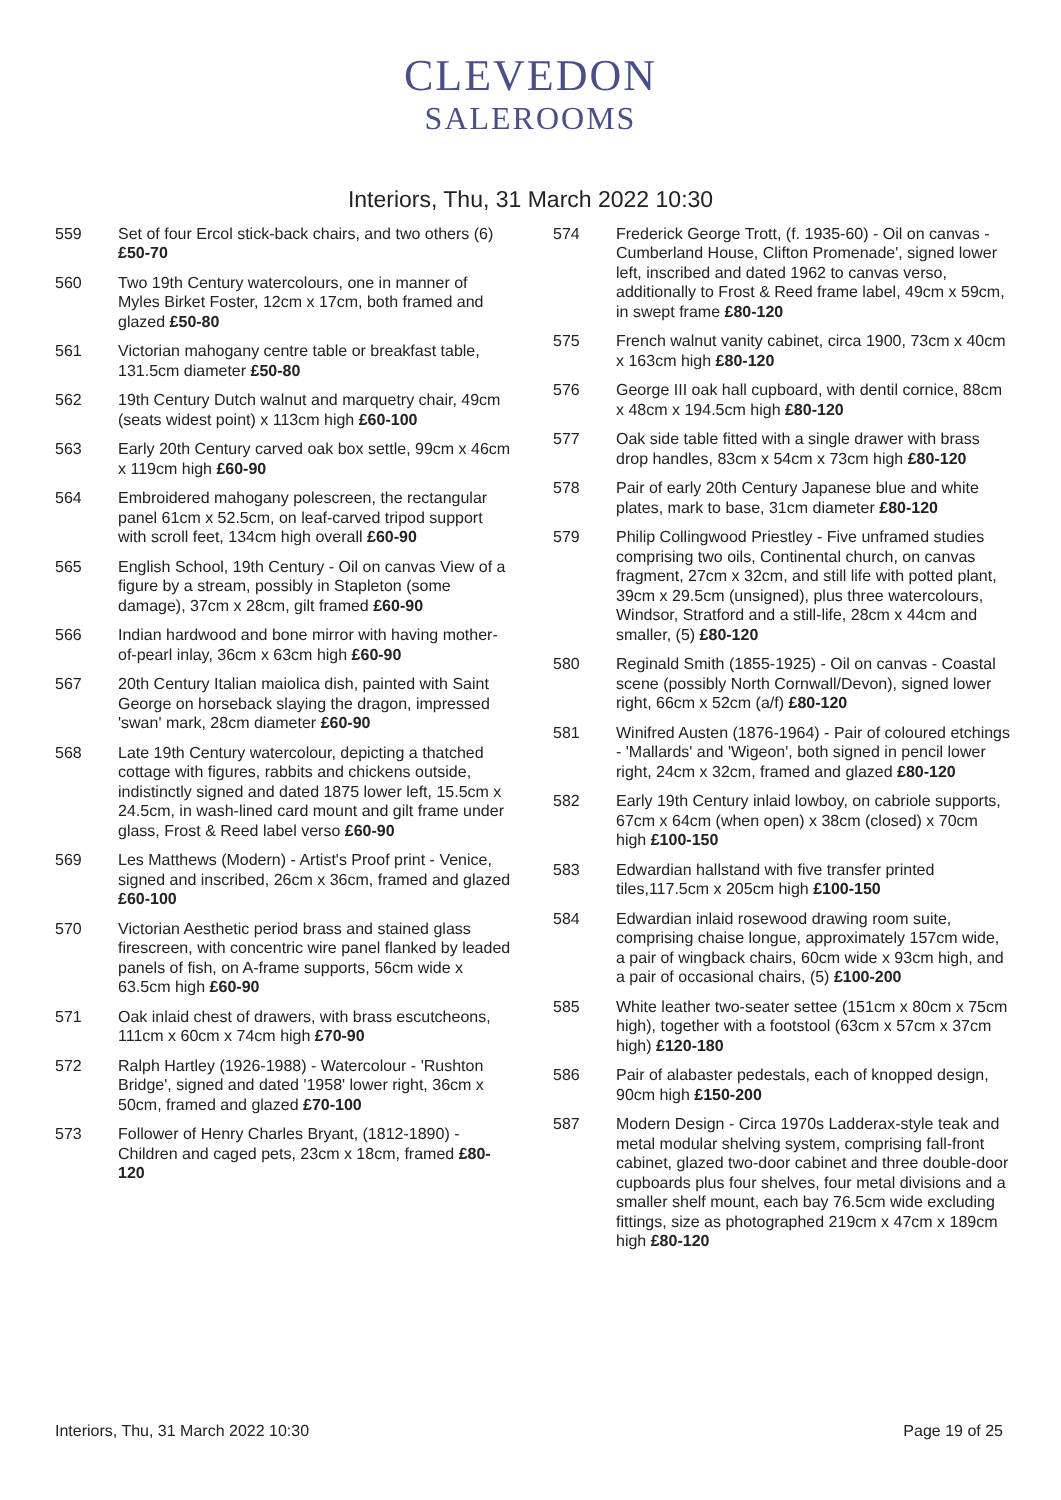CLEVEDON
SALEROOMS
Interiors, Thu, 31 March 2022 10:30
559 Set of four Ercol stick-back chairs, and two others (6) £50-70
560 Two 19th Century watercolours, one in manner of Myles Birket Foster, 12cm x 17cm, both framed and glazed £50-80
561 Victorian mahogany centre table or breakfast table, 131.5cm diameter £50-80
562 19th Century Dutch walnut and marquetry chair, 49cm (seats widest point) x 113cm high £60-100
563 Early 20th Century carved oak box settle, 99cm x 46cm x 119cm high £60-90
564 Embroidered mahogany polescreen, the rectangular panel 61cm x 52.5cm, on leaf-carved tripod support with scroll feet, 134cm high overall £60-90
565 English School, 19th Century - Oil on canvas View of a figure by a stream, possibly in Stapleton (some damage), 37cm x 28cm, gilt framed £60-90
566 Indian hardwood and bone mirror with having mother-of-pearl inlay, 36cm x 63cm high £60-90
567 20th Century Italian maiolica dish, painted with Saint George on horseback slaying the dragon, impressed 'swan' mark, 28cm diameter £60-90
568 Late 19th Century watercolour, depicting a thatched cottage with figures, rabbits and chickens outside, indistinctly signed and dated 1875 lower left, 15.5cm x 24.5cm, in wash-lined card mount and gilt frame under glass, Frost & Reed label verso £60-90
569 Les Matthews (Modern) - Artist's Proof print - Venice, signed and inscribed, 26cm x 36cm, framed and glazed £60-100
570 Victorian Aesthetic period brass and stained glass firescreen, with concentric wire panel flanked by leaded panels of fish, on A-frame supports, 56cm wide x 63.5cm high £60-90
571 Oak inlaid chest of drawers, with brass escutcheons, 111cm x 60cm x 74cm high £70-90
572 Ralph Hartley (1926-1988) - Watercolour - 'Rushton Bridge', signed and dated '1958' lower right, 36cm x 50cm, framed and glazed £70-100
573 Follower of Henry Charles Bryant, (1812-1890) - Children and caged pets, 23cm x 18cm, framed £80-120
574 Frederick George Trott, (f. 1935-60) - Oil on canvas - Cumberland House, Clifton Promenade', signed lower left, inscribed and dated 1962 to canvas verso, additionally to Frost & Reed frame label, 49cm x 59cm, in swept frame £80-120
575 French walnut vanity cabinet, circa 1900, 73cm x 40cm x 163cm high £80-120
576 George III oak hall cupboard, with dentil cornice, 88cm x 48cm x 194.5cm high £80-120
577 Oak side table fitted with a single drawer with brass drop handles, 83cm x 54cm x 73cm high £80-120
578 Pair of early 20th Century Japanese blue and white plates, mark to base, 31cm diameter £80-120
579 Philip Collingwood Priestley - Five unframed studies comprising two oils, Continental church, on canvas fragment, 27cm x 32cm, and still life with potted plant, 39cm x 29.5cm (unsigned), plus three watercolours, Windsor, Stratford and a still-life, 28cm x 44cm and smaller, (5) £80-120
580 Reginald Smith (1855-1925) - Oil on canvas - Coastal scene (possibly North Cornwall/Devon), signed lower right, 66cm x 52cm (a/f) £80-120
581 Winifred Austen (1876-1964) - Pair of coloured etchings - 'Mallards' and 'Wigeon', both signed in pencil lower right, 24cm x 32cm, framed and glazed £80-120
582 Early 19th Century inlaid lowboy, on cabriole supports, 67cm x 64cm (when open) x 38cm (closed) x 70cm high £100-150
583 Edwardian hallstand with five transfer printed tiles,117.5cm x 205cm high £100-150
584 Edwardian inlaid rosewood drawing room suite, comprising chaise longue, approximately 157cm wide, a pair of wingback chairs, 60cm wide x 93cm high, and a pair of occasional chairs, (5) £100-200
585 White leather two-seater settee (151cm x 80cm x 75cm high), together with a footstool (63cm x 57cm x 37cm high) £120-180
586 Pair of alabaster pedestals, each of knopped design, 90cm high £150-200
587 Modern Design - Circa 1970s Ladderax-style teak and metal modular shelving system, comprising fall-front cabinet, glazed two-door cabinet and three double-door cupboards plus four shelves, four metal divisions and a smaller shelf mount, each bay 76.5cm wide excluding fittings, size as photographed 219cm x 47cm x 189cm high £80-120
Interiors, Thu, 31 March 2022 10:30 Page 19 of 25